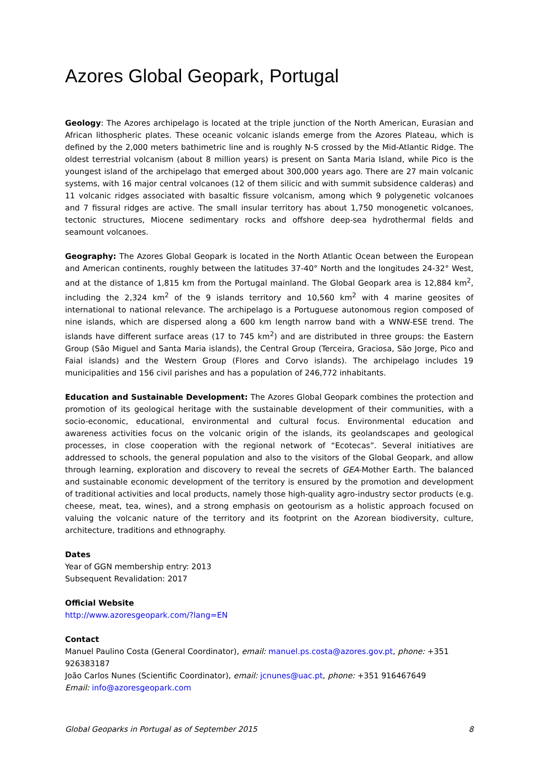Azores Global Geopark, Portugal
Geology: The Azores archipelago is located at the triple junction of the North American, Eurasian and African lithospheric plates. These oceanic volcanic islands emerge from the Azores Plateau, which is defined by the 2,000 meters bathimetric line and is roughly N-S crossed by the Mid-Atlantic Ridge. The oldest terrestrial volcanism (about 8 million years) is present on Santa Maria Island, while Pico is the youngest island of the archipelago that emerged about 300,000 years ago. There are 27 main volcanic systems, with 16 major central volcanoes (12 of them silicic and with summit subsidence calderas) and 11 volcanic ridges associated with basaltic fissure volcanism, among which 9 polygenetic volcanoes and 7 fissural ridges are active. The small insular territory has about 1,750 monogenetic volcanoes, tectonic structures, Miocene sedimentary rocks and offshore deep-sea hydrothermal fields and seamount volcanoes.
Geography: The Azores Global Geopark is located in the North Atlantic Ocean between the European and American continents, roughly between the latitudes 37-40° North and the longitudes 24-32° West, and at the distance of 1,815 km from the Portugal mainland. The Global Geopark area is 12,884 km<sup>2</sup>, including the 2,324 km<sup>2</sup> of the 9 islands territory and 10,560 km<sup>2</sup> with 4 marine geosites of international to national relevance. The archipelago is a Portuguese autonomous region composed of nine islands, which are dispersed along a 600 km length narrow band with a WNW-ESE trend. The islands have different surface areas (17 to 745 km<sup>2</sup>) and are distributed in three groups: the Eastern Group (São Miguel and Santa Maria islands), the Central Group (Terceira, Graciosa, São Jorge, Pico and Faial islands) and the Western Group (Flores and Corvo islands). The archipelago includes 19 municipalities and 156 civil parishes and has a population of 246,772 inhabitants.
Education and Sustainable Development: The Azores Global Geopark combines the protection and promotion of its geological heritage with the sustainable development of their communities, with a socio-economic, educational, environmental and cultural focus. Environmental education and awareness activities focus on the volcanic origin of the islands, its geolandscapes and geological processes, in close cooperation with the regional network of “Ecotecas”. Several initiatives are addressed to schools, the general population and also to the visitors of the Global Geopark, and allow through learning, exploration and discovery to reveal the secrets of GEA-Mother Earth. The balanced and sustainable economic development of the territory is ensured by the promotion and development of traditional activities and local products, namely those high-quality agro-industry sector products (e.g. cheese, meat, tea, wines), and a strong emphasis on geotourism as a holistic approach focused on valuing the volcanic nature of the territory and its footprint on the Azorean biodiversity, culture, architecture, traditions and ethnography.
Dates
Year of GGN membership entry: 2013
Subsequent Revalidation: 2017
Official Website
http://www.azoresgeopark.com/?lang=EN
Contact
Manuel Paulino Costa (General Coordinator), email: manuel.ps.costa@azores.gov.pt, phone: +351 926383187
João Carlos Nunes (Scientific Coordinator), email: jcnunes@uac.pt, phone: +351 916467649
Email: info@azoresgeopark.com
Global Geoparks in Portugal as of September 2015 8